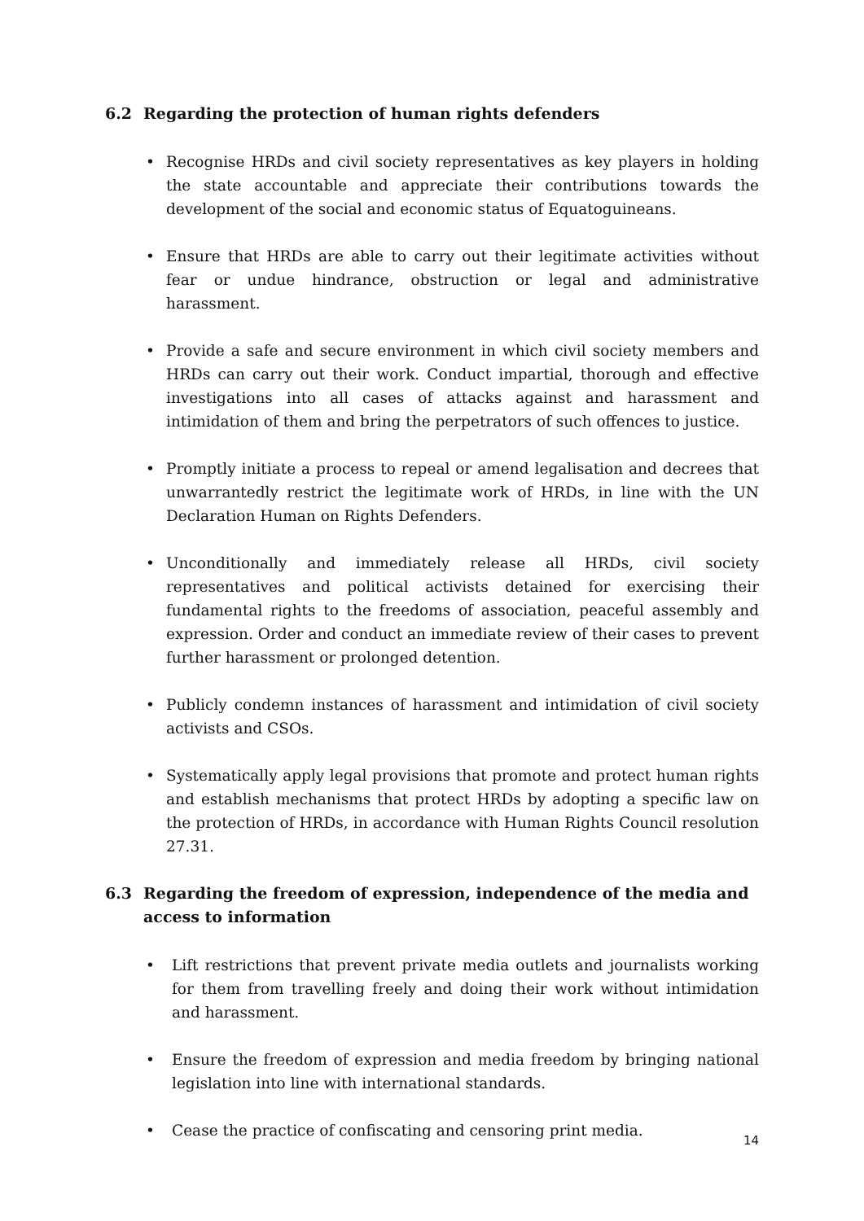6.2 Regarding the protection of human rights defenders
• Recognise HRDs and civil society representatives as key players in holding the state accountable and appreciate their contributions towards the development of the social and economic status of Equatoguineans.
• Ensure that HRDs are able to carry out their legitimate activities without fear or undue hindrance, obstruction or legal and administrative harassment.
• Provide a safe and secure environment in which civil society members and HRDs can carry out their work. Conduct impartial, thorough and effective investigations into all cases of attacks against and harassment and intimidation of them and bring the perpetrators of such offences to justice.
• Promptly initiate a process to repeal or amend legalisation and decrees that unwarrantedly restrict the legitimate work of HRDs, in line with the UN Declaration Human on Rights Defenders.
• Unconditionally and immediately release all HRDs, civil society representatives and political activists detained for exercising their fundamental rights to the freedoms of association, peaceful assembly and expression. Order and conduct an immediate review of their cases to prevent further harassment or prolonged detention.
• Publicly condemn instances of harassment and intimidation of civil society activists and CSOs.
• Systematically apply legal provisions that promote and protect human rights and establish mechanisms that protect HRDs by adopting a specific law on the protection of HRDs, in accordance with Human Rights Council resolution 27.31.
6.3 Regarding the freedom of expression, independence of the media and access to information
• Lift restrictions that prevent private media outlets and journalists working for them from travelling freely and doing their work without intimidation and harassment.
• Ensure the freedom of expression and media freedom by bringing national legislation into line with international standards.
• Cease the practice of confiscating and censoring print media.
14